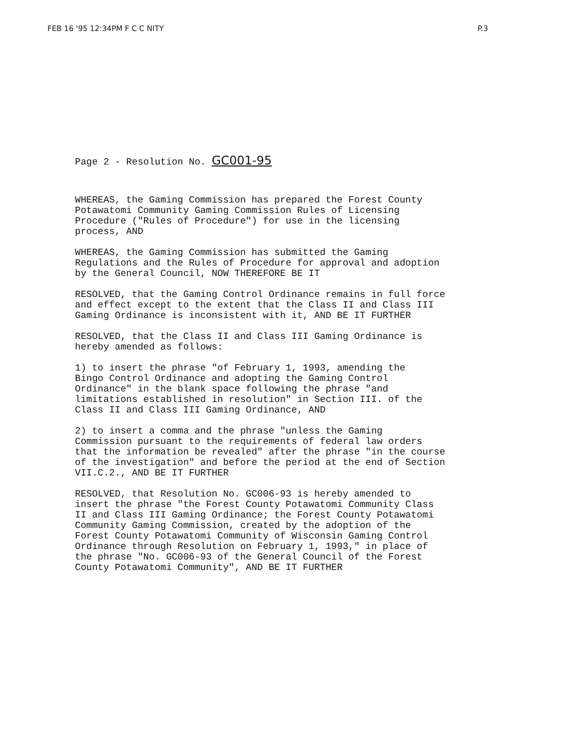FEB 16 '95 12:34PM F C C NITY P.3
Page 2 - Resolution No. GC001-95
WHEREAS, the Gaming Commission has prepared the Forest County Potawatomi Community Gaming Commission Rules of Licensing Procedure ("Rules of Procedure") for use in the licensing process, AND
WHEREAS, the Gaming Commission has submitted the Gaming Regulations and the Rules of Procedure for approval and adoption by the General Council, NOW THEREFORE BE IT
RESOLVED, that the Gaming Control Ordinance remains in full force and effect except to the extent that the Class II and Class III Gaming Ordinance is inconsistent with it, AND BE IT FURTHER
RESOLVED, that the Class II and Class III Gaming Ordinance is hereby amended as follows:
1) to insert the phrase "of February 1, 1993, amending the Bingo Control Ordinance and adopting the Gaming Control Ordinance" in the blank space following the phrase "and limitations established in resolution" in Section III. of the Class II and Class III Gaming Ordinance, AND
2) to insert a comma and the phrase "unless the Gaming Commission pursuant to the requirements of federal law orders that the information be revealed" after the phrase "in the course of the investigation" and before the period at the end of Section VII.C.2., AND BE IT FURTHER
RESOLVED, that Resolution No. GC006-93 is hereby amended to insert the phrase "the Forest County Potawatomi Community Class II and Class III Gaming Ordinance; the Forest County Potawatomi Community Gaming Commission, created by the adoption of the Forest County Potawatomi Community of Wisconsin Gaming Control Ordinance through Resolution on February 1, 1993," in place of the phrase "No. GC006-93 of the General Council of the Forest County Potawatomi Community", AND BE IT FURTHER